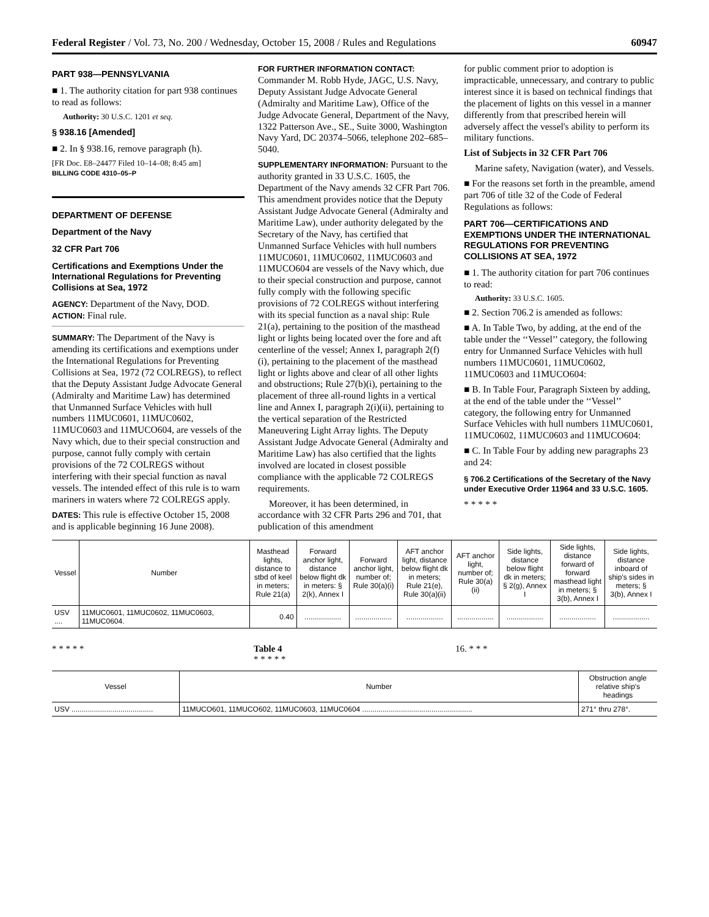Federal Register / Vol. 73, No. 200 / Wednesday, October 15, 2008 / Rules and Regulations 60947
PART 938—PENNSYLVANIA
■ 1. The authority citation for part 938 continues to read as follows:
Authority: 30 U.S.C. 1201 et seq.
§ 938.16 [Amended]
■ 2. In § 938.16, remove paragraph (h).
[FR Doc. E8–24477 Filed 10–14–08; 8:45 am]
BILLING CODE 4310–05–P
DEPARTMENT OF DEFENSE
Department of the Navy
32 CFR Part 706
Certifications and Exemptions Under the International Regulations for Preventing Collisions at Sea, 1972
AGENCY: Department of the Navy, DOD.
ACTION: Final rule.
SUMMARY: The Department of the Navy is amending its certifications and exemptions under the International Regulations for Preventing Collisions at Sea, 1972 (72 COLREGS), to reflect that the Deputy Assistant Judge Advocate General (Admiralty and Maritime Law) has determined that Unmanned Surface Vehicles with hull numbers 11MUC0601, 11MUC0602, 11MUC0603 and 11MUCO604, are vessels of the Navy which, due to their special construction and purpose, cannot fully comply with certain provisions of the 72 COLREGS without interfering with their special function as naval vessels. The intended effect of this rule is to warn mariners in waters where 72 COLREGS apply.
DATES: This rule is effective October 15, 2008 and is applicable beginning 16 June 2008).
FOR FURTHER INFORMATION CONTACT: Commander M. Robb Hyde, JAGC, U.S. Navy, Deputy Assistant Judge Advocate General (Admiralty and Maritime Law), Office of the Judge Advocate General, Department of the Navy, 1322 Patterson Ave., SE., Suite 3000, Washington Navy Yard, DC 20374–5066, telephone 202–685–5040.
SUPPLEMENTARY INFORMATION: Pursuant to the authority granted in 33 U.S.C. 1605, the Department of the Navy amends 32 CFR Part 706. This amendment provides notice that the Deputy Assistant Judge Advocate General (Admiralty and Maritime Law), under authority delegated by the Secretary of the Navy, has certified that Unmanned Surface Vehicles with hull numbers 11MUC0601, 11MUC0602, 11MUC0603 and 11MUCO604 are vessels of the Navy which, due to their special construction and purpose, cannot fully comply with the following specific provisions of 72 COLREGS without interfering with its special function as a naval ship: Rule 21(a), pertaining to the position of the masthead light or lights being located over the fore and aft centerline of the vessel; Annex I, paragraph 2(f)(i), pertaining to the placement of the masthead light or lights above and clear of all other lights and obstructions; Rule 27(b)(i), pertaining to the placement of three all-round lights in a vertical line and Annex I, paragraph 2(i)(ii), pertaining to the vertical separation of the Restricted Maneuvering Light Array lights. The Deputy Assistant Judge Advocate General (Admiralty and Maritime Law) has also certified that the lights involved are located in closest possible compliance with the applicable 72 COLREGS requirements.
Moreover, it has been determined, in accordance with 32 CFR Parts 296 and 701, that publication of this amendment
for public comment prior to adoption is impracticable, unnecessary, and contrary to public interest since it is based on technical findings that the placement of lights on this vessel in a manner differently from that prescribed herein will adversely affect the vessel's ability to perform its military functions.
List of Subjects in 32 CFR Part 706
Marine safety, Navigation (water), and Vessels.
■ For the reasons set forth in the preamble, amend part 706 of title 32 of the Code of Federal Regulations as follows:
PART 706—CERTIFICATIONS AND EXEMPTIONS UNDER THE INTERNATIONAL REGULATIONS FOR PREVENTING COLLISIONS AT SEA, 1972
■ 1. The authority citation for part 706 continues to read:
Authority: 33 U.S.C. 1605.
■ 2. Section 706.2 is amended as follows:
■ A. In Table Two, by adding, at the end of the table under the ‘‘Vessel’’ category, the following entry for Unmanned Surface Vehicles with hull numbers 11MUC0601, 11MUC0602, 11MUC0603 and 11MUCO604:
■ B. In Table Four, Paragraph Sixteen by adding, at the end of the table under the ‘‘Vessel’’ category, the following entry for Unmanned Surface Vehicles with hull numbers 11MUC0601, 11MUC0602, 11MUC0603 and 11MUCO604:
■ C. In Table Four by adding new paragraphs 23 and 24:
§ 706.2 Certifications of the Secretary of the Navy under Executive Order 11964 and 33 U.S.C. 1605.
* * * * *
| Vessel | Number | Masthead lights, distance to stbd of keel in meters; Rule 21(a) | Forward anchor light, distance below flight dk in meters: § 2(k), Annex I | Forward anchor light, number of; Rule 30(a)(i) | AFT anchor light, distance below flight dk in meters; Rule 21(e), Rule 30(a)(ii) | AFT anchor light, number of; Rule 30(a)(ii) | Side lights, distance below flight dk in meters; § 2(g), Annex I | Side lights, distance forward of forward masthead light in meters; § 3(b), Annex I | Side lights, distance inboard of ship's sides in meters; § 3(b), Annex I |
| --- | --- | --- | --- | --- | --- | --- | --- | --- | --- |
| USV .... | 11MUC0601, 11MUC0602, 11MUC0603, 11MUC0604. | 0.40 | .................. | .................. | .................. | .................. | .................. | .................. | .................. |
* * * * * Table 4
* * * * *
16. * * *
| Vessel | Number | Obstruction angle relative ship's headings |
| --- | --- | --- |
| USV ........................................ | 11MUCO601, 11MUCO602, 11MUC0603, 11MUC0604 ...................................................... | 271° thru 278°. |